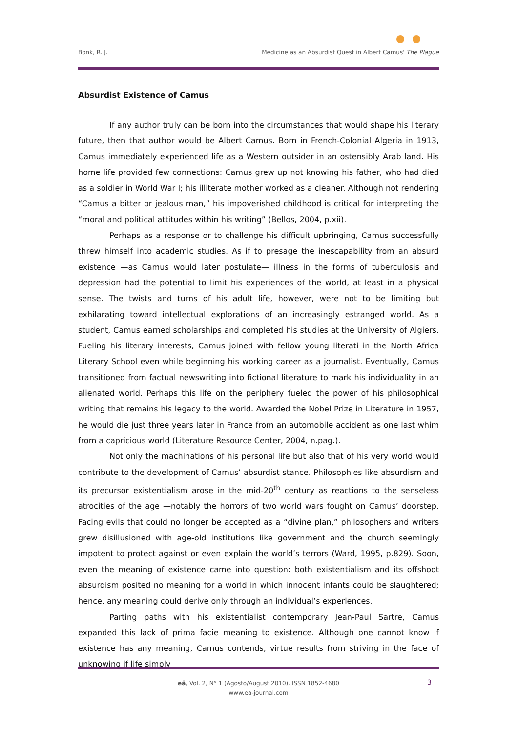Bonk, R. J. Medicine as an Absurdist Quest in Albert Camus' The Plague
Absurdist Existence of Camus
If any author truly can be born into the circumstances that would shape his literary future, then that author would be Albert Camus. Born in French-Colonial Algeria in 1913, Camus immediately experienced life as a Western outsider in an ostensibly Arab land. His home life provided few connections: Camus grew up not knowing his father, who had died as a soldier in World War I; his illiterate mother worked as a cleaner. Although not rendering “Camus a bitter or jealous man,” his impoverished childhood is critical for interpreting the “moral and political attitudes within his writing” (Bellos, 2004, p.xii).
Perhaps as a response or to challenge his difficult upbringing, Camus successfully threw himself into academic studies. As if to presage the inescapability from an absurd existence —as Camus would later postulate— illness in the forms of tuberculosis and depression had the potential to limit his experiences of the world, at least in a physical sense. The twists and turns of his adult life, however, were not to be limiting but exhilarating toward intellectual explorations of an increasingly estranged world. As a student, Camus earned scholarships and completed his studies at the University of Algiers. Fueling his literary interests, Camus joined with fellow young literati in the North Africa Literary School even while beginning his working career as a journalist. Eventually, Camus transitioned from factual newswriting into fictional literature to mark his individuality in an alienated world. Perhaps this life on the periphery fueled the power of his philosophical writing that remains his legacy to the world. Awarded the Nobel Prize in Literature in 1957, he would die just three years later in France from an automobile accident as one last whim from a capricious world (Literature Resource Center, 2004, n.pag.).
Not only the machinations of his personal life but also that of his very world would contribute to the development of Camus’ absurdist stance. Philosophies like absurdism and its precursor existentialism arose in the mid-20<sup>th</sup> century as reactions to the senseless atrocities of the age —notably the horrors of two world wars fought on Camus’ doorstep. Facing evils that could no longer be accepted as a “divine plan,” philosophers and writers grew disillusioned with age-old institutions like government and the church seemingly impotent to protect against or even explain the world’s terrors (Ward, 1995, p.829). Soon, even the meaning of existence came into question: both existentialism and its offshoot absurdism posited no meaning for a world in which innocent infants could be slaughtered; hence, any meaning could derive only through an individual’s experiences.
Parting paths with his existentialist contemporary Jean-Paul Sartre, Camus expanded this lack of prima facie meaning to existence. Although one cannot know if existence has any meaning, Camus contends, virtue results from striving in the face of unknowing if life simply
eä, Vol. 2, N° 1 (Agosto/August 2010). ISSN 1852-4680
www.ea-journal.com
3